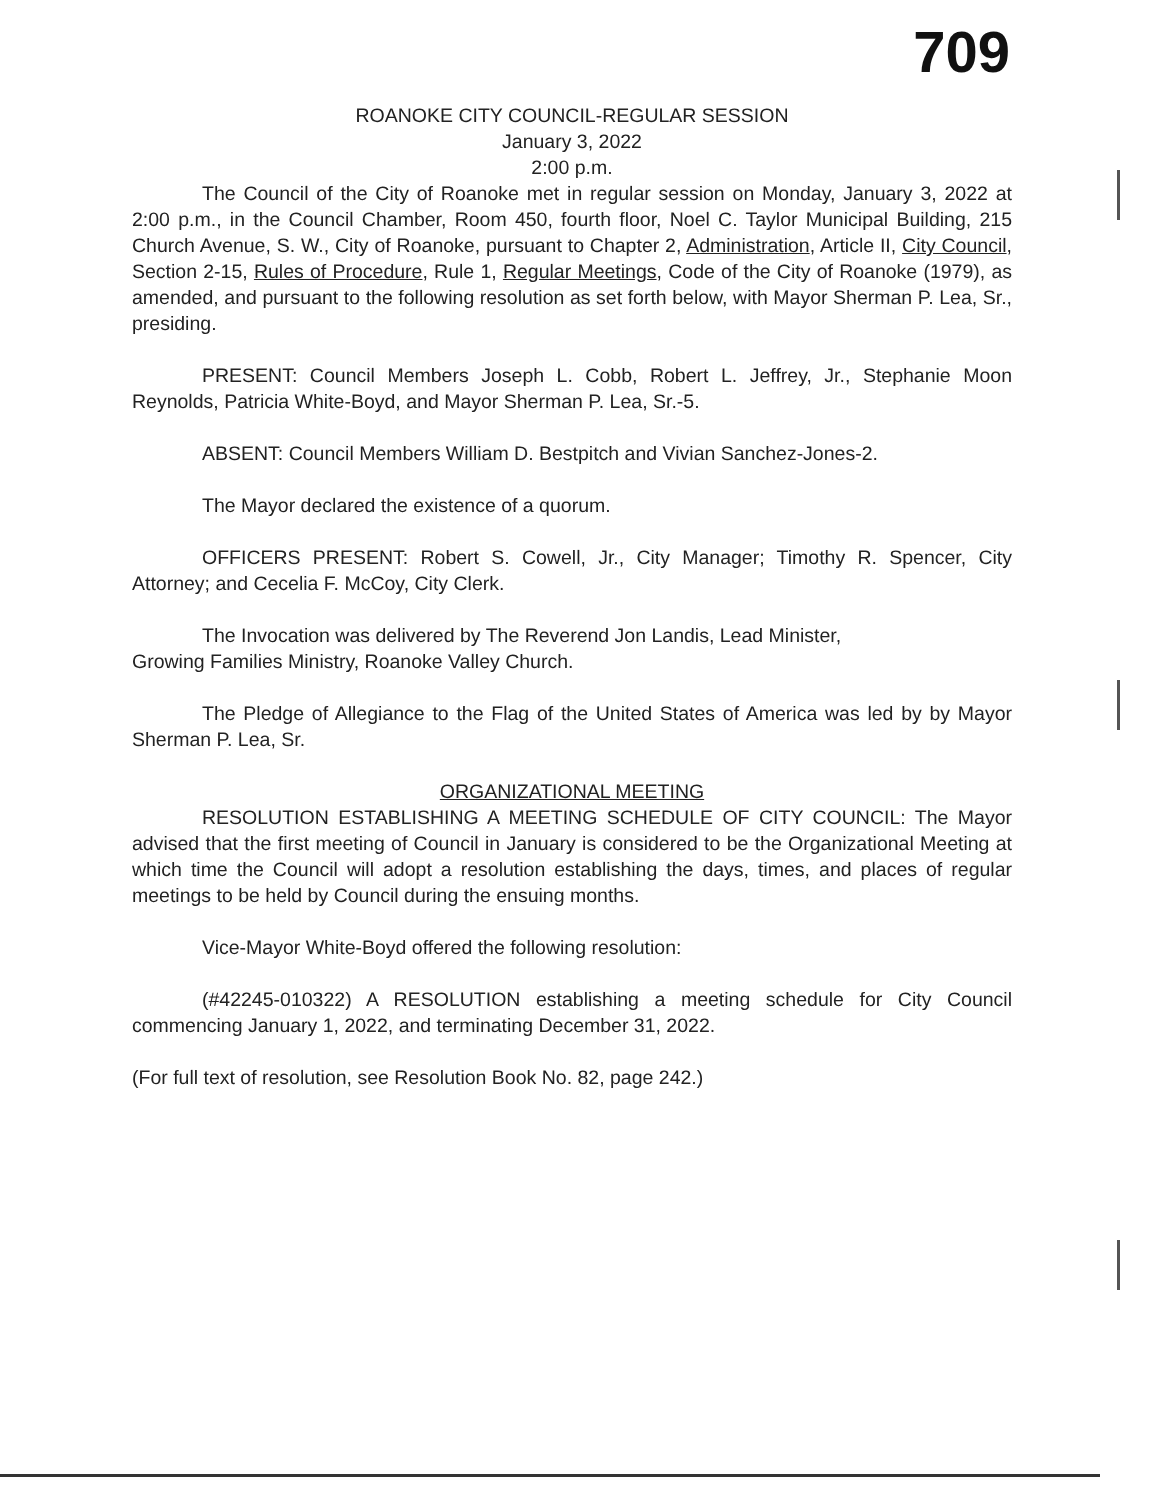709
ROANOKE CITY COUNCIL-REGULAR SESSION
January 3, 2022
2:00 p.m.
The Council of the City of Roanoke met in regular session on Monday, January 3, 2022 at 2:00 p.m., in the Council Chamber, Room 450, fourth floor, Noel C. Taylor Municipal Building, 215 Church Avenue, S. W., City of Roanoke, pursuant to Chapter 2, Administration, Article II, City Council, Section 2-15, Rules of Procedure, Rule 1, Regular Meetings, Code of the City of Roanoke (1979), as amended, and pursuant to the following resolution as set forth below, with Mayor Sherman P. Lea, Sr., presiding.
PRESENT: Council Members Joseph L. Cobb, Robert L. Jeffrey, Jr., Stephanie Moon Reynolds, Patricia White-Boyd, and Mayor Sherman P. Lea, Sr.-5.
ABSENT: Council Members William D. Bestpitch and Vivian Sanchez-Jones-2.
The Mayor declared the existence of a quorum.
OFFICERS PRESENT: Robert S. Cowell, Jr., City Manager; Timothy R. Spencer, City Attorney; and Cecelia F. McCoy, City Clerk.
The Invocation was delivered by The Reverend Jon Landis, Lead Minister,
Growing Families Ministry, Roanoke Valley Church.
The Pledge of Allegiance to the Flag of the United States of America was led by by Mayor Sherman P. Lea, Sr.
ORGANIZATIONAL MEETING
RESOLUTION ESTABLISHING A MEETING SCHEDULE OF CITY COUNCIL: The Mayor advised that the first meeting of Council in January is considered to be the Organizational Meeting at which time the Council will adopt a resolution establishing the days, times, and places of regular meetings to be held by Council during the ensuing months.
Vice-Mayor White-Boyd offered the following resolution:
(#42245-010322) A RESOLUTION establishing a meeting schedule for City Council commencing January 1, 2022, and terminating December 31, 2022.
(For full text of resolution, see Resolution Book No. 82, page 242.)